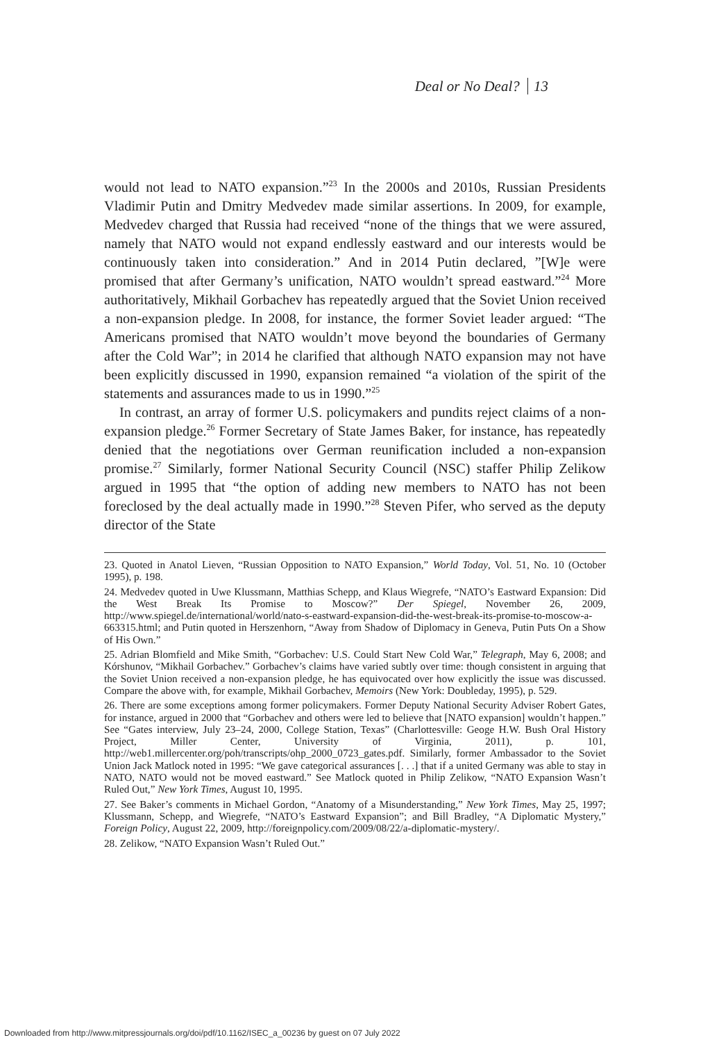Deal or No Deal? 13
would not lead to NATO expansion.”<sup>23</sup> In the 2000s and 2010s, Russian Presidents Vladimir Putin and Dmitry Medvedev made similar assertions. In 2009, for example, Medvedev charged that Russia had received “none of the things that we were assured, namely that NATO would not expand endlessly eastward and our interests would be continuously taken into consideration.” And in 2014 Putin declared, ”[W]e were promised that after Germany’s unification, NATO wouldn’t spread eastward.”<sup>24</sup> More authoritatively, Mikhail Gorbachev has repeatedly argued that the Soviet Union received a non-expansion pledge. In 2008, for instance, the former Soviet leader argued: “The Americans promised that NATO wouldn’t move beyond the boundaries of Germany after the Cold War”; in 2014 he clarified that although NATO expansion may not have been explicitly discussed in 1990, expansion remained “a violation of the spirit of the statements and assurances made to us in 1990.”<sup>25</sup>
In contrast, an array of former U.S. policymakers and pundits reject claims of a non-expansion pledge.<sup>26</sup> Former Secretary of State James Baker, for instance, has repeatedly denied that the negotiations over German reunification included a non-expansion promise.<sup>27</sup> Similarly, former National Security Council (NSC) staffer Philip Zelikow argued in 1995 that “the option of adding new members to NATO has not been foreclosed by the deal actually made in 1990.”<sup>28</sup> Steven Pifer, who served as the deputy director of the State
23. Quoted in Anatol Lieven, “Russian Opposition to NATO Expansion,” World Today, Vol. 51, No. 10 (October 1995), p. 198.
24. Medvedev quoted in Uwe Klussmann, Matthias Schepp, and Klaus Wiegrefe, “NATO’s Eastward Expansion: Did the West Break Its Promise to Moscow?” Der Spiegel, November 26, 2009, http://www.spiegel.de/international/world/nato-s-eastward-expansion-did-the-west-break-its-promise-to-moscow-a-663315.html; and Putin quoted in Herszenhorn, “Away from Shadow of Diplomacy in Geneva, Putin Puts On a Show of His Own.”
25. Adrian Blomfield and Mike Smith, “Gorbachev: U.S. Could Start New Cold War,” Telegraph, May 6, 2008; and Kórshunov, “Mikhail Gorbachev.” Gorbachev’s claims have varied subtly over time: though consistent in arguing that the Soviet Union received a non-expansion pledge, he has equivocated over how explicitly the issue was discussed. Compare the above with, for example, Mikhail Gorbachev, Memoirs (New York: Doubleday, 1995), p. 529.
26. There are some exceptions among former policymakers. Former Deputy National Security Adviser Robert Gates, for instance, argued in 2000 that “Gorbachev and others were led to believe that [NATO expansion] wouldn’t happen.” See “Gates interview, July 23–24, 2000, College Station, Texas” (Charlottesville: Geoge H.W. Bush Oral History Project, Miller Center, University of Virginia, 2011), p. 101, http://web1.millercenter.org/poh/transcripts/ohp_2000_0723_gates.pdf. Similarly, former Ambassador to the Soviet Union Jack Matlock noted in 1995: “We gave categorical assurances [. . .] that if a united Germany was able to stay in NATO, NATO would not be moved eastward.” See Matlock quoted in Philip Zelikow, “NATO Expansion Wasn’t Ruled Out,” New York Times, August 10, 1995.
27. See Baker’s comments in Michael Gordon, “Anatomy of a Misunderstanding,” New York Times, May 25, 1997; Klussmann, Schepp, and Wiegrefe, “NATO’s Eastward Expansion”; and Bill Bradley, “A Diplomatic Mystery,” Foreign Policy, August 22, 2009, http://foreignpolicy.com/2009/08/22/a-diplomatic-mystery/.
28. Zelikow, “NATO Expansion Wasn’t Ruled Out.”
Downloaded from http://www.mitpressjournals.org/doi/pdf/10.1162/ISEC_a_00236 by guest on 07 July 2022